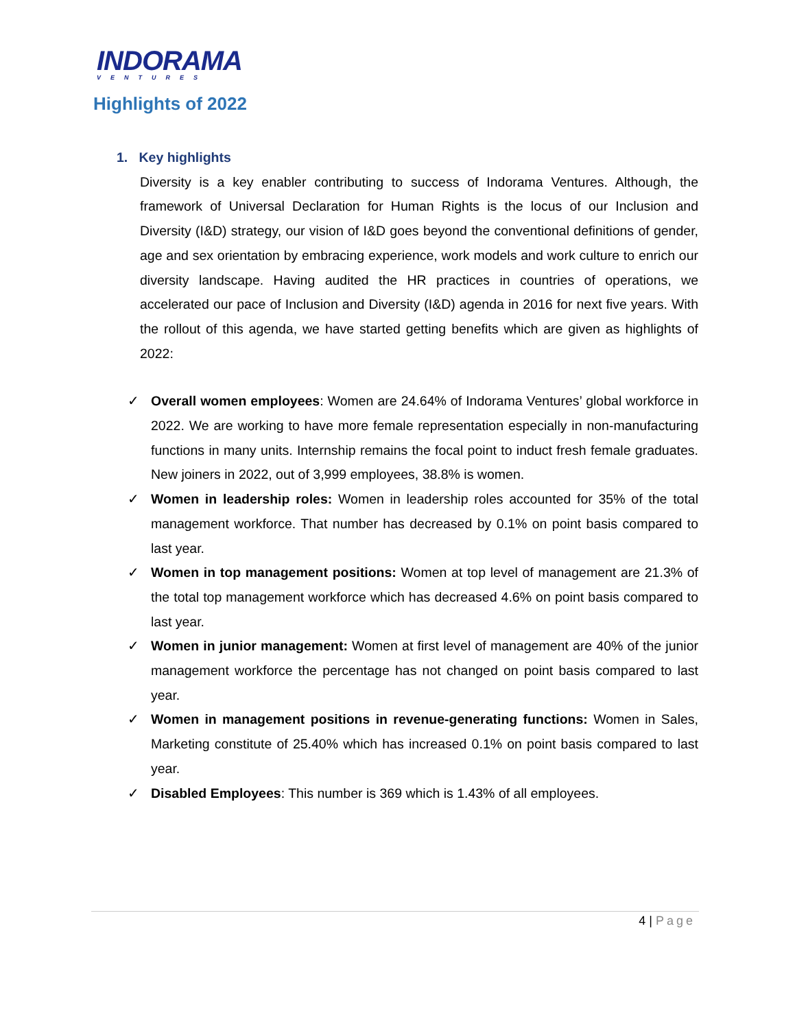INDORAMA
VENTURES
Highlights of 2022
1. Key highlights
Diversity is a key enabler contributing to success of Indorama Ventures. Although, the framework of Universal Declaration for Human Rights is the locus of our Inclusion and Diversity (I&D) strategy, our vision of I&D goes beyond the conventional definitions of gender, age and sex orientation by embracing experience, work models and work culture to enrich our diversity landscape. Having audited the HR practices in countries of operations, we accelerated our pace of Inclusion and Diversity (I&D) agenda in 2016 for next five years. With the rollout of this agenda, we have started getting benefits which are given as highlights of 2022:
✓ Overall women employees: Women are 24.64% of Indorama Ventures’ global workforce in 2022. We are working to have more female representation especially in non-manufacturing functions in many units. Internship remains the focal point to induct fresh female graduates. New joiners in 2022, out of 3,999 employees, 38.8% is women.
✓ Women in leadership roles: Women in leadership roles accounted for 35% of the total management workforce. That number has decreased by 0.1% on point basis compared to last year.
✓ Women in top management positions: Women at top level of management are 21.3% of the total top management workforce which has decreased 4.6% on point basis compared to last year.
✓ Women in junior management: Women at first level of management are 40% of the junior management workforce the percentage has not changed on point basis compared to last year.
✓ Women in management positions in revenue-generating functions: Women in Sales, Marketing constitute of 25.40% which has increased 0.1% on point basis compared to last year.
✓ Disabled Employees: This number is 369 which is 1.43% of all employees.
4 | Page